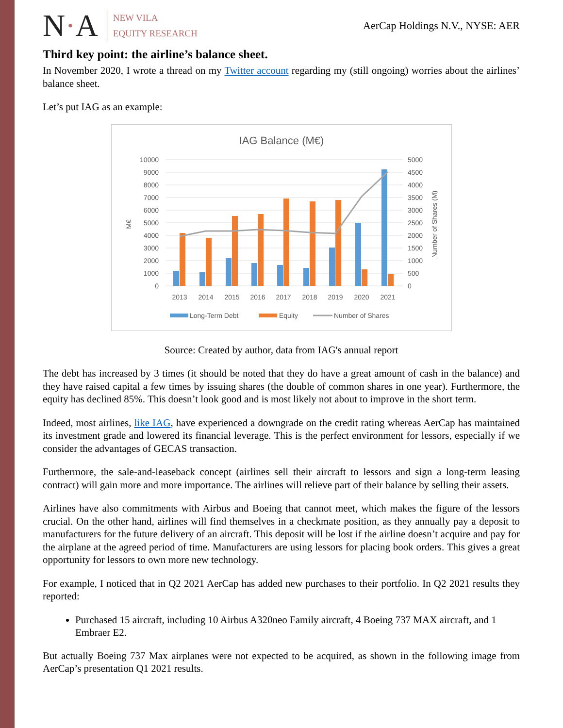N·A
NEW VILA
EQUITY RESEARCH
AerCap Holdings N.V., NYSE: AER
Third key point: the airline’s balance sheet.
In November 2020, I wrote a thread on my Twitter account regarding my (still ongoing) worries about the airlines’ balance sheet.
Let’s put IAG as an example:
IAG Balance (M€)
10000
9000
8000
7000
6000
5000
4000
3000
2000
1000
0
5000
4500
4000
3500
3000
2500
2000
1500
1000
500
0
M€
Number of Shares (M)
2013
2014
2015
2016
2017
2018
2019
2020
2021
Long-Term Debt
Equity
Number of Shares
Source: Created by author, data from IAG's annual report
The debt has increased by 3 times (it should be noted that they do have a great amount of cash in the balance) and they have raised capital a few times by issuing shares (the double of common shares in one year). Furthermore, the equity has declined 85%. This doesn’t look good and is most likely not about to improve in the short term.
Indeed, most airlines, like IAG, have experienced a downgrade on the credit rating whereas AerCap has maintained its investment grade and lowered its financial leverage. This is the perfect environment for lessors, especially if we consider the advantages of GECAS transaction.
Furthermore, the sale-and-leaseback concept (airlines sell their aircraft to lessors and sign a long-term leasing contract) will gain more and more importance. The airlines will relieve part of their balance by selling their assets.
Airlines have also commitments with Airbus and Boeing that cannot meet, which makes the figure of the lessors crucial. On the other hand, airlines will find themselves in a checkmate position, as they annually pay a deposit to manufacturers for the future delivery of an aircraft. This deposit will be lost if the airline doesn’t acquire and pay for the airplane at the agreed period of time. Manufacturers are using lessors for placing book orders. This gives a great opportunity for lessors to own more new technology.
For example, I noticed that in Q2 2021 AerCap has added new purchases to their portfolio. In Q2 2021 results they reported:
Purchased 15 aircraft, including 10 Airbus A320neo Family aircraft, 4 Boeing 737 MAX aircraft, and 1 Embraer E2.
But actually Boeing 737 Max airplanes were not expected to be acquired, as shown in the following image from AerCap’s presentation Q1 2021 results.